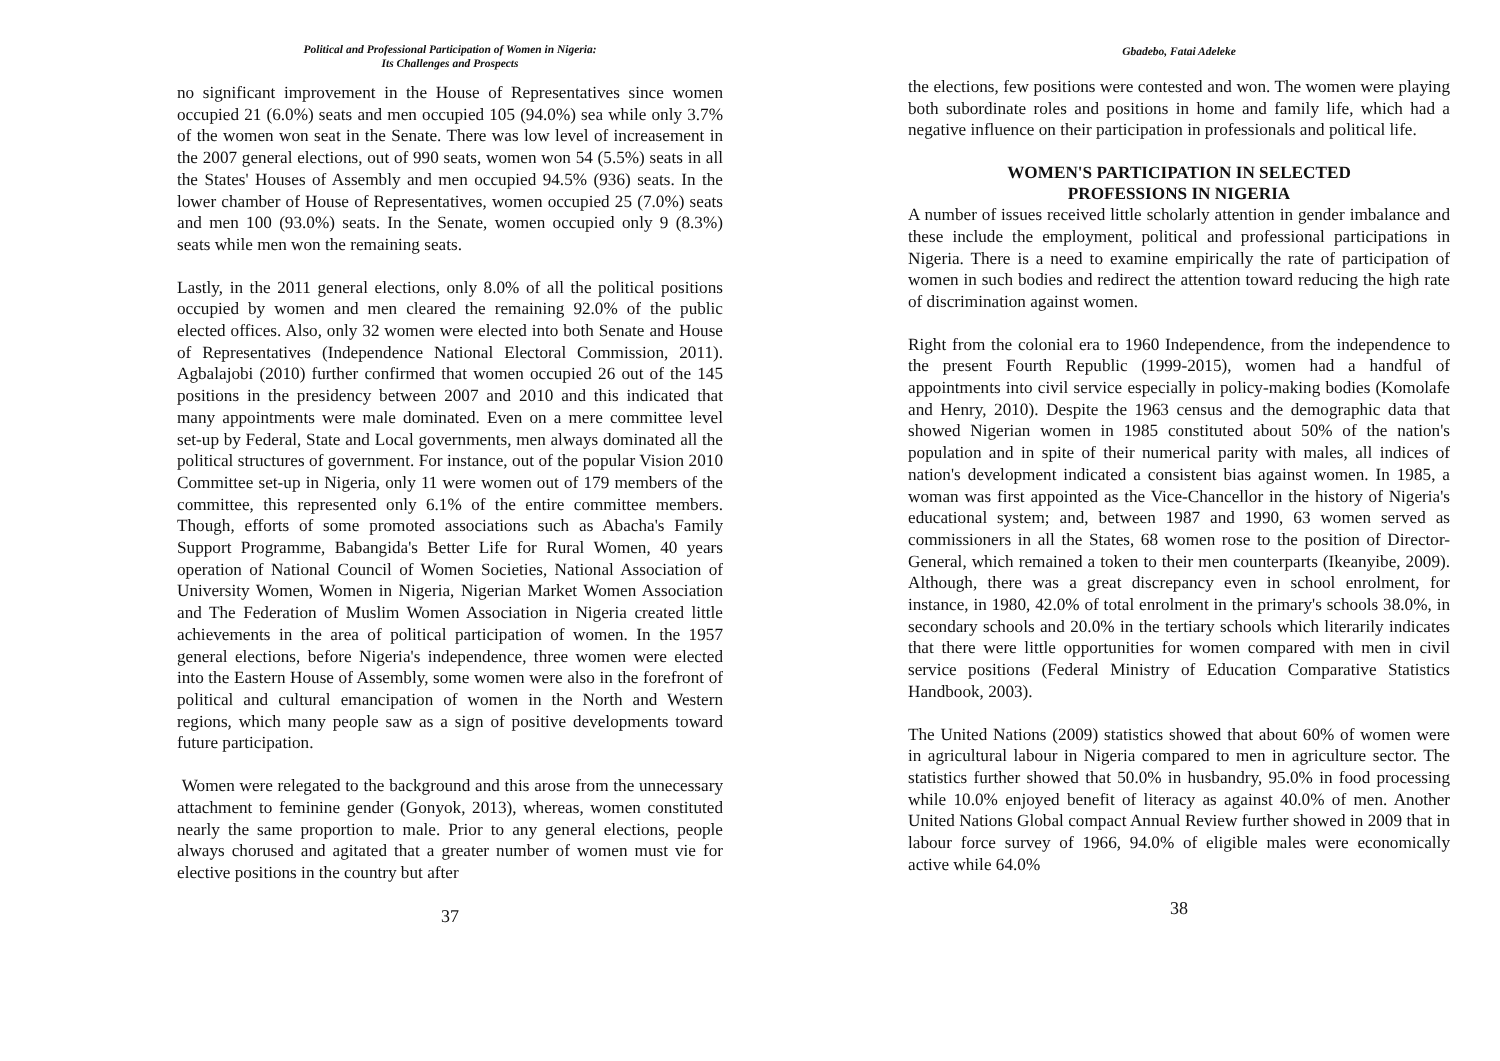Political and Professional Participation of Women in Nigeria:
Its Challenges and Prospects
no significant improvement in the House of Representatives since women occupied 21 (6.0%) seats and men occupied 105 (94.0%) sea while only 3.7% of the women won seat in the Senate. There was low level of increasement in the 2007 general elections, out of 990 seats, women won 54 (5.5%) seats in all the States' Houses of Assembly and men occupied 94.5% (936) seats. In the lower chamber of House of Representatives, women occupied 25 (7.0%) seats and men 100 (93.0%) seats. In the Senate, women occupied only 9 (8.3%) seats while men won the remaining seats.
Lastly, in the 2011 general elections, only 8.0% of all the political positions occupied by women and men cleared the remaining 92.0% of the public elected offices. Also, only 32 women were elected into both Senate and House of Representatives (Independence National Electoral Commission, 2011). Agbalajobi (2010) further confirmed that women occupied 26 out of the 145 positions in the presidency between 2007 and 2010 and this indicated that many appointments were male dominated. Even on a mere committee level set-up by Federal, State and Local governments, men always dominated all the political structures of government. For instance, out of the popular Vision 2010 Committee set-up in Nigeria, only 11 were women out of 179 members of the committee, this represented only 6.1% of the entire committee members. Though, efforts of some promoted associations such as Abacha's Family Support Programme, Babangida's Better Life for Rural Women, 40 years operation of National Council of Women Societies, National Association of University Women, Women in Nigeria, Nigerian Market Women Association and The Federation of Muslim Women Association in Nigeria created little achievements in the area of political participation of women. In the 1957 general elections, before Nigeria's independence, three women were elected into the Eastern House of Assembly, some women were also in the forefront of political and cultural emancipation of women in the North and Western regions, which many people saw as a sign of positive developments toward future participation.
Women were relegated to the background and this arose from the unnecessary attachment to feminine gender (Gonyok, 2013), whereas, women constituted nearly the same proportion to male. Prior to any general elections, people always chorused and agitated that a greater number of women must vie for elective positions in the country but after
37
Gbadebo, Fatai Adeleke
the elections, few positions were contested and won. The women were playing both subordinate roles and positions in home and family life, which had a negative influence on their participation in professionals and political life.
WOMEN'S PARTICIPATION IN SELECTED
PROFESSIONS IN NIGERIA
A number of issues received little scholarly attention in gender imbalance and these include the employment, political and professional participations in Nigeria. There is a need to examine empirically the rate of participation of women in such bodies and redirect the attention toward reducing the high rate of discrimination against women.
Right from the colonial era to 1960 Independence, from the independence to the present Fourth Republic (1999-2015), women had a handful of appointments into civil service especially in policy-making bodies (Komolafe and Henry, 2010). Despite the 1963 census and the demographic data that showed Nigerian women in 1985 constituted about 50% of the nation's population and in spite of their numerical parity with males, all indices of nation's development indicated a consistent bias against women. In 1985, a woman was first appointed as the Vice-Chancellor in the history of Nigeria's educational system; and, between 1987 and 1990, 63 women served as commissioners in all the States, 68 women rose to the position of Director-General, which remained a token to their men counterparts (Ikeanyibe, 2009). Although, there was a great discrepancy even in school enrolment, for instance, in 1980, 42.0% of total enrolment in the primary's schools 38.0%, in secondary schools and 20.0% in the tertiary schools which literarily indicates that there were little opportunities for women compared with men in civil service positions (Federal Ministry of Education Comparative Statistics Handbook, 2003).
The United Nations (2009) statistics showed that about 60% of women were in agricultural labour in Nigeria compared to men in agriculture sector. The statistics further showed that 50.0% in husbandry, 95.0% in food processing while 10.0% enjoyed benefit of literacy as against 40.0% of men. Another United Nations Global compact Annual Review further showed in 2009 that in labour force survey of 1966, 94.0% of eligible males were economically active while 64.0%
38